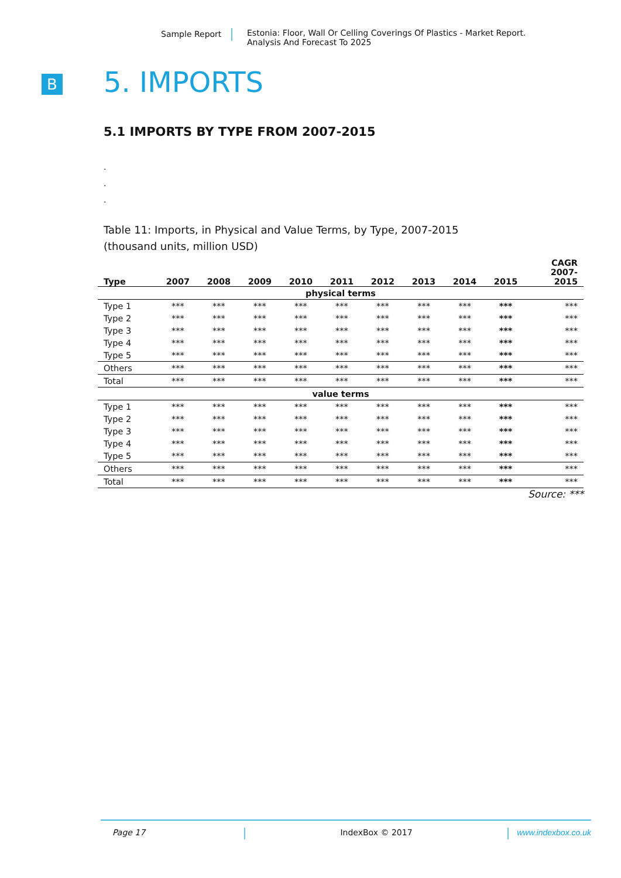Sample Report Estonia: Floor, Wall Or Celling Coverings Of Plastics - Market Report.
Analysis And Forecast To 2025
B
5. IMPORTS
5.1 IMPORTS BY TYPE FROM 2007-2015
.
.
.
Table 11: Imports, in Physical and Value Terms, by Type, 2007-2015
(thousand units, million USD)
| Type | 2007 | 2008 | 2009 | 2010 | 2011 | 2012 | 2013 | 2014 | 2015 | CAGR 2007- 2015 |
| --- | --- | --- | --- | --- | --- | --- | --- | --- | --- | --- |
| physical terms | | | | | | | | | | |
| Type 1 | *** | *** | *** | *** | *** | *** | *** | *** | *** | *** |
| Type 2 | *** | *** | *** | *** | *** | *** | *** | *** | *** | *** |
| Type 3 | *** | *** | *** | *** | *** | *** | *** | *** | *** | *** |
| Type 4 | *** | *** | *** | *** | *** | *** | *** | *** | *** | *** |
| Type 5 | *** | *** | *** | *** | *** | *** | *** | *** | *** | *** |
| Others | *** | *** | *** | *** | *** | *** | *** | *** | *** | *** |
| Total | *** | *** | *** | *** | *** | *** | *** | *** | *** | *** |
| value terms | | | | | | | | | | |
| Type 1 | *** | *** | *** | *** | *** | *** | *** | *** | *** | *** |
| Type 2 | *** | *** | *** | *** | *** | *** | *** | *** | *** | *** |
| Type 3 | *** | *** | *** | *** | *** | *** | *** | *** | *** | *** |
| Type 4 | *** | *** | *** | *** | *** | *** | *** | *** | *** | *** |
| Type 5 | *** | *** | *** | *** | *** | *** | *** | *** | *** | *** |
| Others | *** | *** | *** | *** | *** | *** | *** | *** | *** | *** |
| Total | *** | *** | *** | *** | *** | *** | *** | *** | *** | *** |
Source: ***
Page 17 IndexBox © 2017 www.indexbox.co.uk